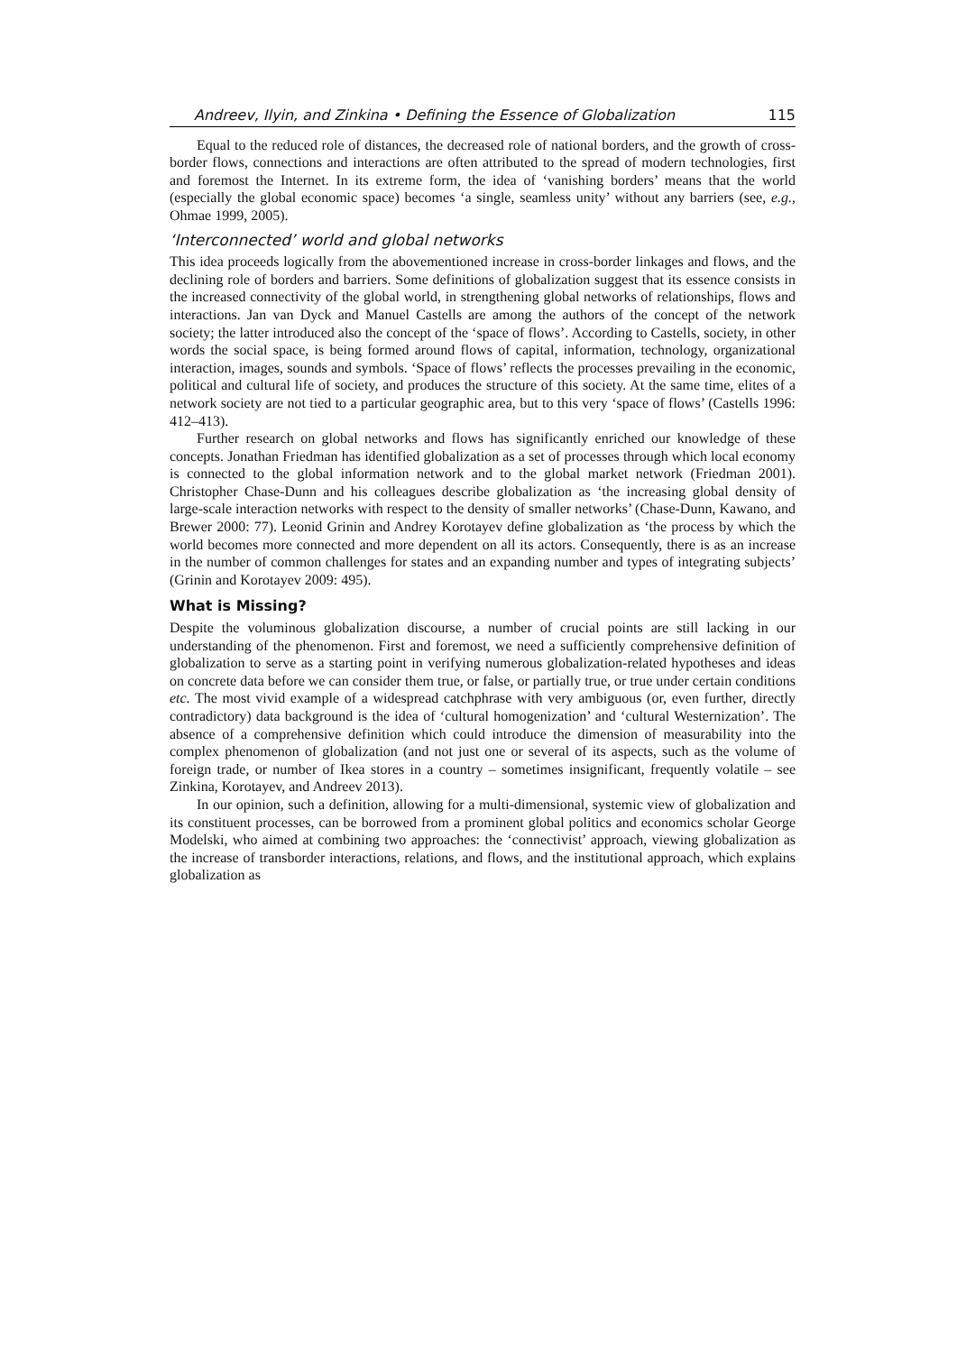Andreev, Ilyin, and Zinkina • Defining the Essence of Globalization 115
Equal to the reduced role of distances, the decreased role of national borders, and the growth of cross-border flows, connections and interactions are often attributed to the spread of modern technologies, first and foremost the Internet. In its extreme form, the idea of ‘vanishing borders’ means that the world (especially the global economic space) becomes ‘a single, seamless unity’ without any barriers (see, e.g., Ohmae 1999, 2005).
‘Interconnected’ world and global networks
This idea proceeds logically from the abovementioned increase in cross-border linkages and flows, and the declining role of borders and barriers. Some definitions of globalization suggest that its essence consists in the increased connectivity of the global world, in strengthening global networks of relationships, flows and interactions. Jan van Dyck and Manuel Castells are among the authors of the concept of the network society; the latter introduced also the concept of the ‘space of flows’. According to Castells, society, in other words the social space, is being formed around flows of capital, information, technology, organizational interaction, images, sounds and symbols. ‘Space of flows’ reflects the processes prevailing in the economic, political and cultural life of society, and produces the structure of this society. At the same time, elites of a network society are not tied to a particular geographic area, but to this very ‘space of flows’ (Castells 1996: 412–413).
Further research on global networks and flows has significantly enriched our knowledge of these concepts. Jonathan Friedman has identified globalization as a set of processes through which local economy is connected to the global information network and to the global market network (Friedman 2001). Christopher Chase-Dunn and his colleagues describe globalization as ‘the increasing global density of large-scale interaction networks with respect to the density of smaller networks’ (Chase-Dunn, Kawano, and Brewer 2000: 77). Leonid Grinin and Andrey Korotayev define globalization as ‘the process by which the world becomes more connected and more dependent on all its actors. Consequently, there is as an increase in the number of common challenges for states and an expanding number and types of integrating subjects’ (Grinin and Korotayev 2009: 495).
What is Missing?
Despite the voluminous globalization discourse, a number of crucial points are still lacking in our understanding of the phenomenon. First and foremost, we need a sufficiently comprehensive definition of globalization to serve as a starting point in verifying numerous globalization-related hypotheses and ideas on concrete data before we can consider them true, or false, or partially true, or true under certain conditions etc. The most vivid example of a widespread catchphrase with very ambiguous (or, even further, directly contradictory) data background is the idea of ‘cultural homogenization’ and ‘cultural Westernization’. The absence of a comprehensive definition which could introduce the dimension of measurability into the complex phenomenon of globalization (and not just one or several of its aspects, such as the volume of foreign trade, or number of Ikea stores in a country – sometimes insignificant, frequently volatile – see Zinkina, Korotayev, and Andreev 2013).
In our opinion, such a definition, allowing for a multi-dimensional, systemic view of globalization and its constituent processes, can be borrowed from a prominent global politics and economics scholar George Modelski, who aimed at combining two approaches: the ‘connectivist’ approach, viewing globalization as the increase of transborder interactions, relations, and flows, and the institutional approach, which explains globalization as